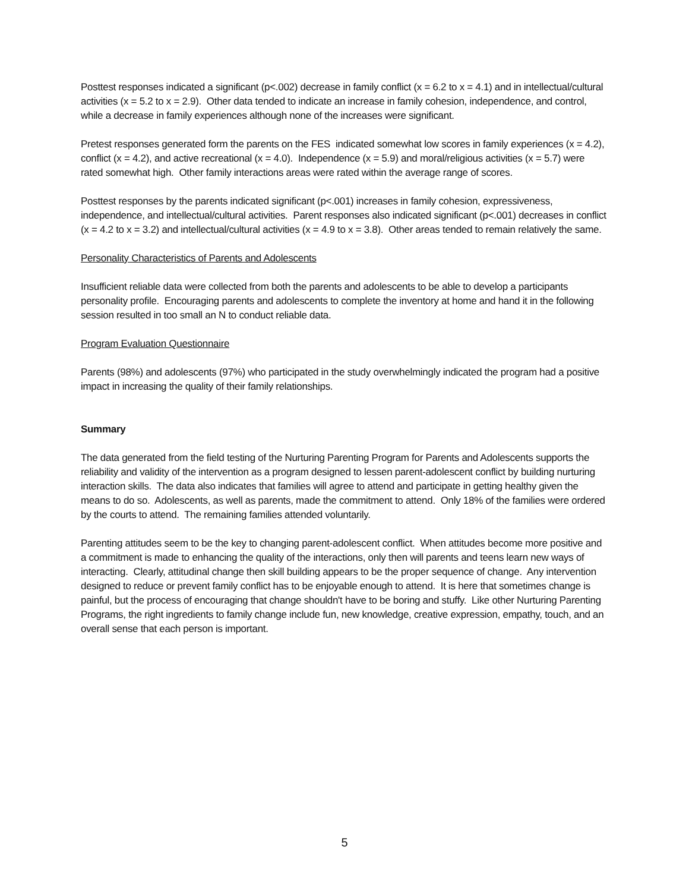Posttest responses indicated a significant (p<.002) decrease in family conflict (x = 6.2 to x = 4.1) and in intellectual/cultural activities (x = 5.2 to x = 2.9). Other data tended to indicate an increase in family cohesion, independence, and control, while a decrease in family experiences although none of the increases were significant.
Pretest responses generated form the parents on the FES indicated somewhat low scores in family experiences (x = 4.2), conflict (x = 4.2), and active recreational (x = 4.0). Independence (x = 5.9) and moral/religious activities (x = 5.7) were rated somewhat high. Other family interactions areas were rated within the average range of scores.
Posttest responses by the parents indicated significant (p<.001) increases in family cohesion, expressiveness, independence, and intellectual/cultural activities. Parent responses also indicated significant (p<.001) decreases in conflict (x = 4.2 to x = 3.2) and intellectual/cultural activities (x = 4.9 to x = 3.8). Other areas tended to remain relatively the same.
Personality Characteristics of Parents and Adolescents
Insufficient reliable data were collected from both the parents and adolescents to be able to develop a participants personality profile. Encouraging parents and adolescents to complete the inventory at home and hand it in the following session resulted in too small an N to conduct reliable data.
Program Evaluation Questionnaire
Parents (98%) and adolescents (97%) who participated in the study overwhelmingly indicated the program had a positive impact in increasing the quality of their family relationships.
Summary
The data generated from the field testing of the Nurturing Parenting Program for Parents and Adolescents supports the reliability and validity of the intervention as a program designed to lessen parent-adolescent conflict by building nurturing interaction skills. The data also indicates that families will agree to attend and participate in getting healthy given the means to do so. Adolescents, as well as parents, made the commitment to attend. Only 18% of the families were ordered by the courts to attend. The remaining families attended voluntarily.
Parenting attitudes seem to be the key to changing parent-adolescent conflict. When attitudes become more positive and a commitment is made to enhancing the quality of the interactions, only then will parents and teens learn new ways of interacting. Clearly, attitudinal change then skill building appears to be the proper sequence of change. Any intervention designed to reduce or prevent family conflict has to be enjoyable enough to attend. It is here that sometimes change is painful, but the process of encouraging that change shouldn't have to be boring and stuffy. Like other Nurturing Parenting Programs, the right ingredients to family change include fun, new knowledge, creative expression, empathy, touch, and an overall sense that each person is important.
5